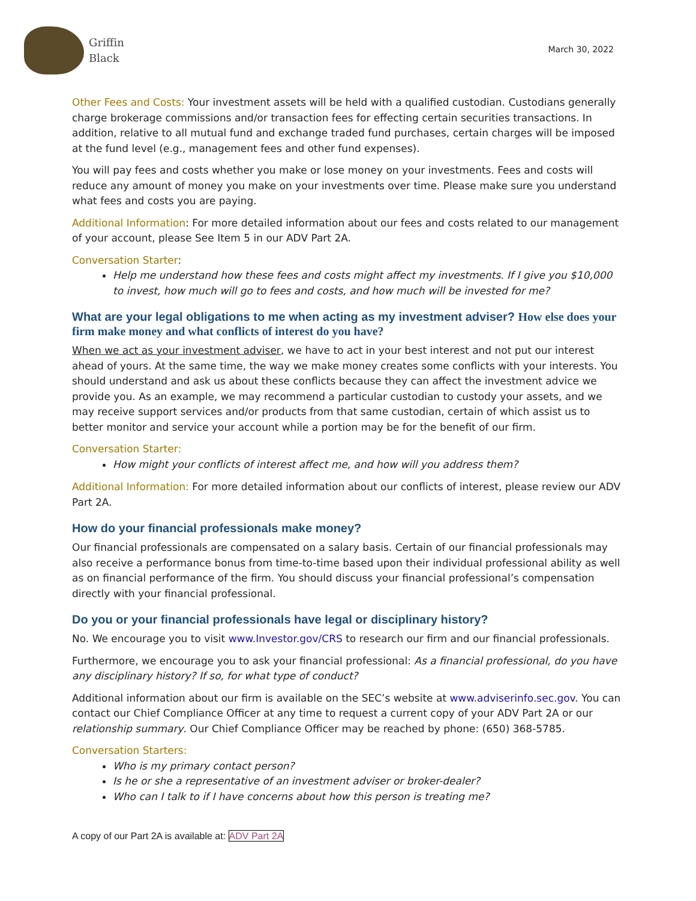Griffin
Black
March 30, 2022
Other Fees and Costs: Your investment assets will be held with a qualified custodian. Custodians generally charge brokerage commissions and/or transaction fees for effecting certain securities transactions. In addition, relative to all mutual fund and exchange traded fund purchases, certain charges will be imposed at the fund level (e.g., management fees and other fund expenses).
You will pay fees and costs whether you make or lose money on your investments. Fees and costs will reduce any amount of money you make on your investments over time. Please make sure you understand what fees and costs you are paying.
Additional Information: For more detailed information about our fees and costs related to our management of your account, please See Item 5 in our ADV Part 2A.
Conversation Starter:
Help me understand how these fees and costs might affect my investments. If I give you $10,000 to invest, how much will go to fees and costs, and how much will be invested for me?
What are your legal obligations to me when acting as my investment adviser? How else does your firm make money and what conflicts of interest do you have?
When we act as your investment adviser, we have to act in your best interest and not put our interest ahead of yours. At the same time, the way we make money creates some conflicts with your interests. You should understand and ask us about these conflicts because they can affect the investment advice we provide you. As an example, we may recommend a particular custodian to custody your assets, and we may receive support services and/or products from that same custodian, certain of which assist us to better monitor and service your account while a portion may be for the benefit of our firm.
Conversation Starter:
How might your conflicts of interest affect me, and how will you address them?
Additional Information: For more detailed information about our conflicts of interest, please review our ADV Part 2A.
How do your financial professionals make money?
Our financial professionals are compensated on a salary basis. Certain of our financial professionals may also receive a performance bonus from time-to-time based upon their individual professional ability as well as on financial performance of the firm. You should discuss your financial professional’s compensation directly with your financial professional.
Do you or your financial professionals have legal or disciplinary history?
No. We encourage you to visit www.Investor.gov/CRS to research our firm and our financial professionals.
Furthermore, we encourage you to ask your financial professional: As a financial professional, do you have any disciplinary history? If so, for what type of conduct?
Additional information about our firm is available on the SEC’s website at www.adviserinfo.sec.gov. You can contact our Chief Compliance Officer at any time to request a current copy of your ADV Part 2A or our relationship summary. Our Chief Compliance Officer may be reached by phone: (650) 368-5785.
Conversation Starters:
Who is my primary contact person?
Is he or she a representative of an investment adviser or broker-dealer?
Who can I talk to if I have concerns about how this person is treating me?
A copy of our Part 2A is available at: ADV Part 2A